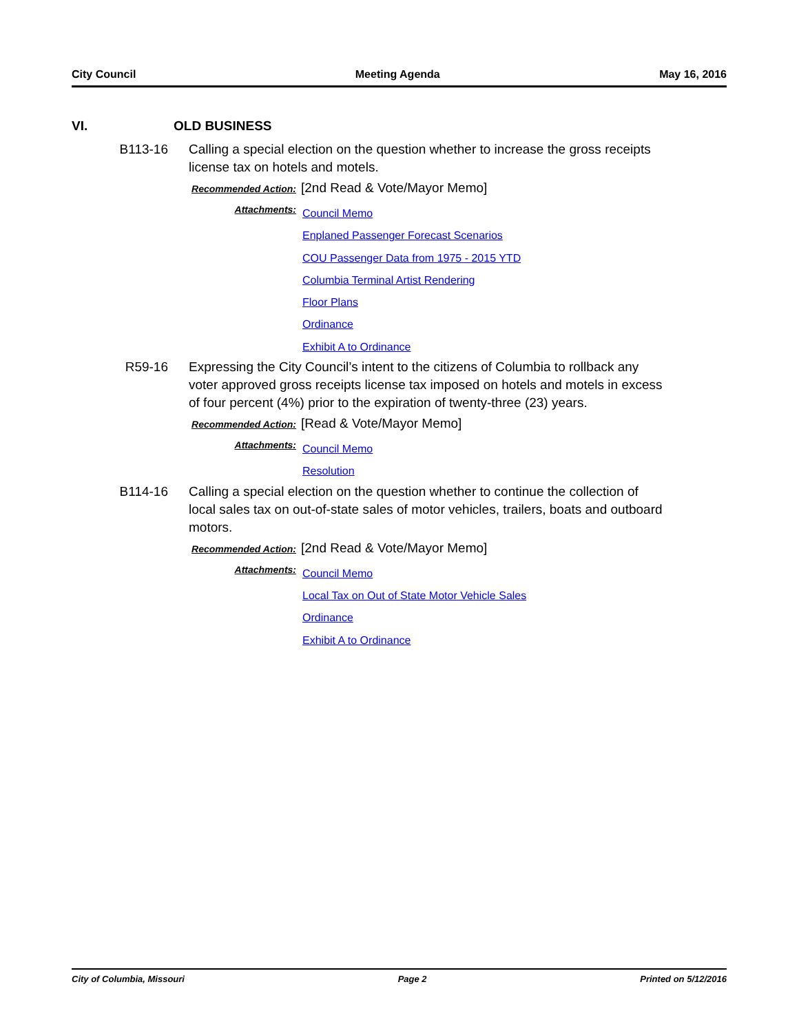City Council Meeting Agenda May 16, 2016
VI. OLD BUSINESS
B113-16 Calling a special election on the question whether to increase the gross receipts license tax on hotels and motels.
Recommended Action: [2nd Read & Vote/Mayor Memo]
Attachments:
Council Memo
Enplaned Passenger Forecast Scenarios
COU Passenger Data from 1975 - 2015 YTD
Columbia Terminal Artist Rendering
Floor Plans
Ordinance
Exhibit A to Ordinance
R59-16 Expressing the City Council’s intent to the citizens of Columbia to rollback any voter approved gross receipts license tax imposed on hotels and motels in excess of four percent (4%) prior to the expiration of twenty-three (23) years.
Recommended Action: [Read & Vote/Mayor Memo]
Attachments:
Council Memo
Resolution
B114-16 Calling a special election on the question whether to continue the collection of local sales tax on out-of-state sales of motor vehicles, trailers, boats and outboard motors.
Recommended Action: [2nd Read & Vote/Mayor Memo]
Attachments:
Council Memo
Local Tax on Out of State Motor Vehicle Sales
Ordinance
Exhibit A to Ordinance
City of Columbia, Missouri Page 2 Printed on 5/12/2016